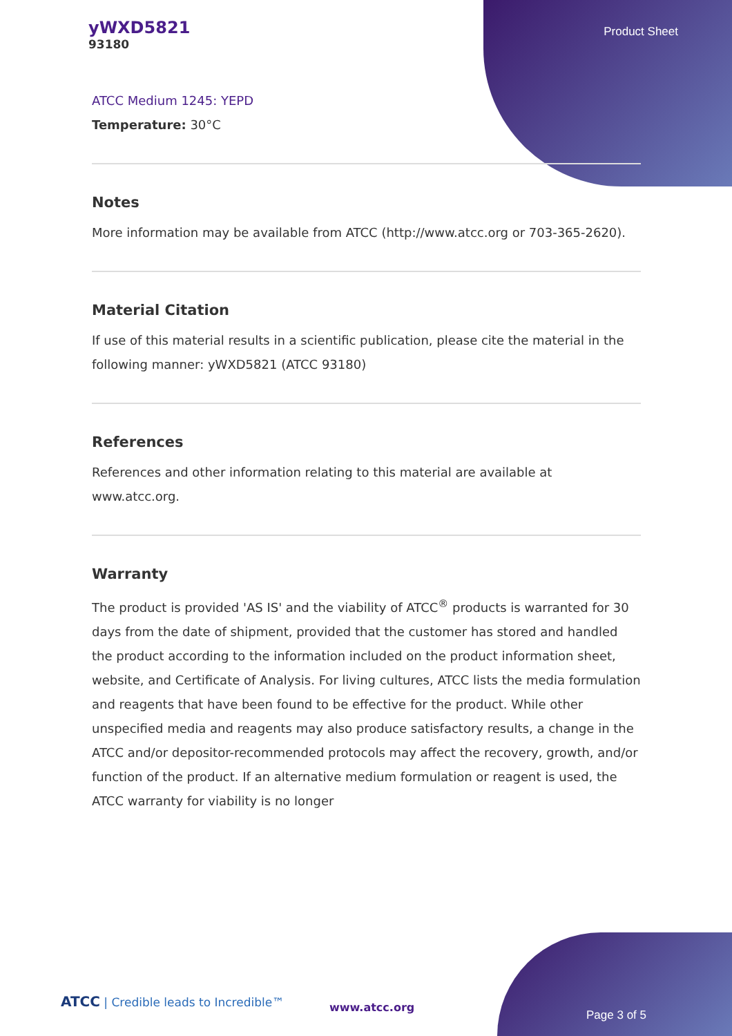yWXD5821
93180
Product Sheet
ATCC Medium 1245: YEPD
Temperature: 30°C
Notes
More information may be available from ATCC (http://www.atcc.org or 703-365-2620).
Material Citation
If use of this material results in a scientific publication, please cite the material in the following manner: yWXD5821 (ATCC 93180)
References
References and other information relating to this material are available at www.atcc.org.
Warranty
The product is provided 'AS IS' and the viability of ATCC<sup>®</sup> products is warranted for 30 days from the date of shipment, provided that the customer has stored and handled the product according to the information included on the product information sheet, website, and Certificate of Analysis. For living cultures, ATCC lists the media formulation and reagents that have been found to be effective for the product. While other unspecified media and reagents may also produce satisfactory results, a change in the ATCC and/or depositor-recommended protocols may affect the recovery, growth, and/or function of the product. If an alternative medium formulation or reagent is used, the ATCC warranty for viability is no longer
ATCC | Credible leads to Incredible™
www.atcc.org
Page 3 of 5